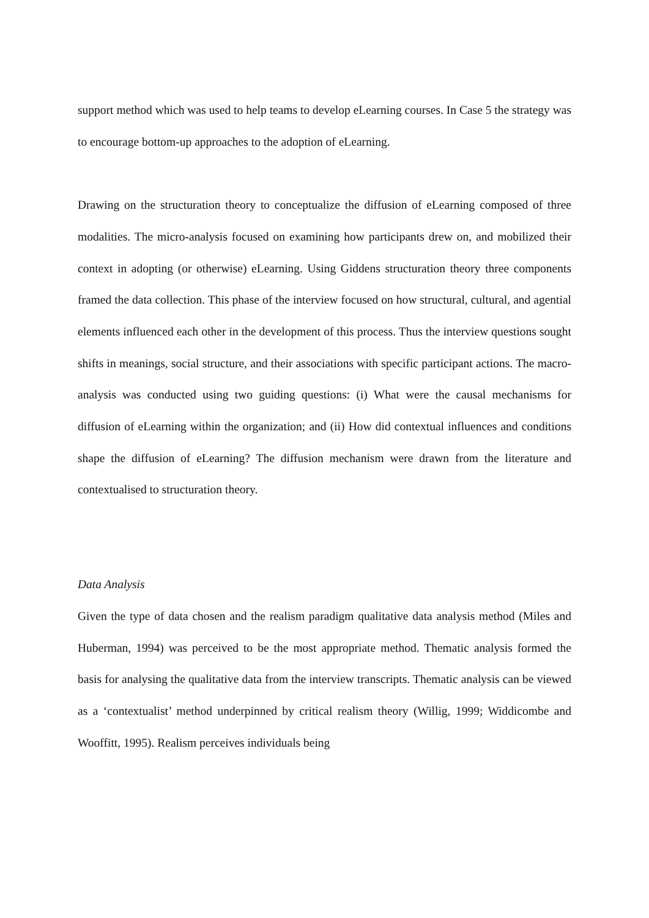support method which was used to help teams to develop eLearning courses. In Case 5 the strategy was to encourage bottom-up approaches to the adoption of eLearning.
Drawing on the structuration theory to conceptualize the diffusion of eLearning composed of three modalities. The micro-analysis focused on examining how participants drew on, and mobilized their context in adopting (or otherwise) eLearning. Using Giddens structuration theory three components framed the data collection. This phase of the interview focused on how structural, cultural, and agential elements influenced each other in the development of this process. Thus the interview questions sought shifts in meanings, social structure, and their associations with specific participant actions. The macro-analysis was conducted using two guiding questions: (i) What were the causal mechanisms for diffusion of eLearning within the organization; and (ii) How did contextual influences and conditions shape the diffusion of eLearning? The diffusion mechanism were drawn from the literature and contextualised to structuration theory.
Data Analysis
Given the type of data chosen and the realism paradigm qualitative data analysis method (Miles and Huberman, 1994) was perceived to be the most appropriate method. Thematic analysis formed the basis for analysing the qualitative data from the interview transcripts. Thematic analysis can be viewed as a ‘contextualist’ method underpinned by critical realism theory (Willig, 1999; Widdicombe and Wooffitt, 1995). Realism perceives individuals being